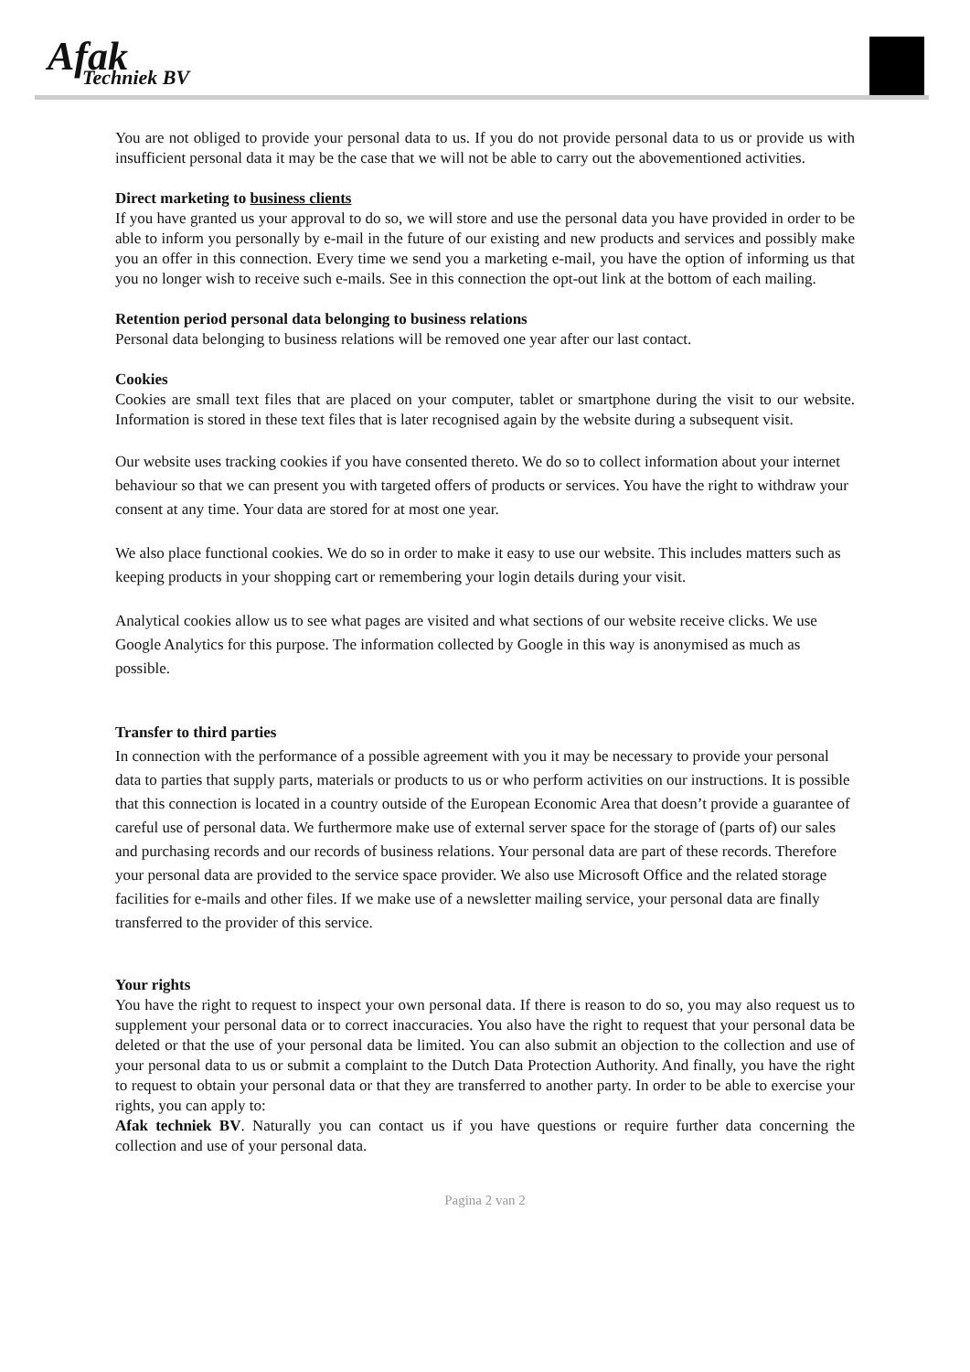Afak
Techniek BV
You are not obliged to provide your personal data to us. If you do not provide personal data to us or provide us with insufficient personal data it may be the case that we will not be able to carry out the abovementioned activities.
Direct marketing to business clients
If you have granted us your approval to do so, we will store and use the personal data you have provided in order to be able to inform you personally by e-mail in the future of our existing and new products and services and possibly make you an offer in this connection. Every time we send you a marketing e-mail, you have the option of informing us that you no longer wish to receive such e-mails. See in this connection the opt-out link at the bottom of each mailing.
Retention period personal data belonging to business relations
Personal data belonging to business relations will be removed one year after our last contact.
Cookies
Cookies are small text files that are placed on your computer, tablet or smartphone during the visit to our website. Information is stored in these text files that is later recognised again by the website during a subsequent visit.
Our website uses tracking cookies if you have consented thereto. We do so to collect information about your internet behaviour so that we can present you with targeted offers of products or services. You have the right to withdraw your consent at any time. Your data are stored for at most one year.
We also place functional cookies. We do so in order to make it easy to use our website. This includes matters such as keeping products in your shopping cart or remembering your login details during your visit.
Analytical cookies allow us to see what pages are visited and what sections of our website receive clicks. We use Google Analytics for this purpose. The information collected by Google in this way is anonymised as much as possible.
Transfer to third parties
In connection with the performance of a possible agreement with you it may be necessary to provide your personal data to parties that supply parts, materials or products to us or who perform activities on our instructions. It is possible that this connection is located in a country outside of the European Economic Area that doesn’t provide a guarantee of careful use of personal data. We furthermore make use of external server space for the storage of (parts of) our sales and purchasing records and our records of business relations. Your personal data are part of these records. Therefore your personal data are provided to the service space provider. We also use Microsoft Office and the related storage facilities for e-mails and other files. If we make use of a newsletter mailing service, your personal data are finally transferred to the provider of this service.
Your rights
You have the right to request to inspect your own personal data. If there is reason to do so, you may also request us to supplement your personal data or to correct inaccuracies. You also have the right to request that your personal data be deleted or that the use of your personal data be limited. You can also submit an objection to the collection and use of your personal data to us or submit a complaint to the Dutch Data Protection Authority. And finally, you have the right to request to obtain your personal data or that they are transferred to another party. In order to be able to exercise your rights, you can apply to:
Afak techniek BV. Naturally you can contact us if you have questions or require further data concerning the collection and use of your personal data.
Pagina 2 van 2